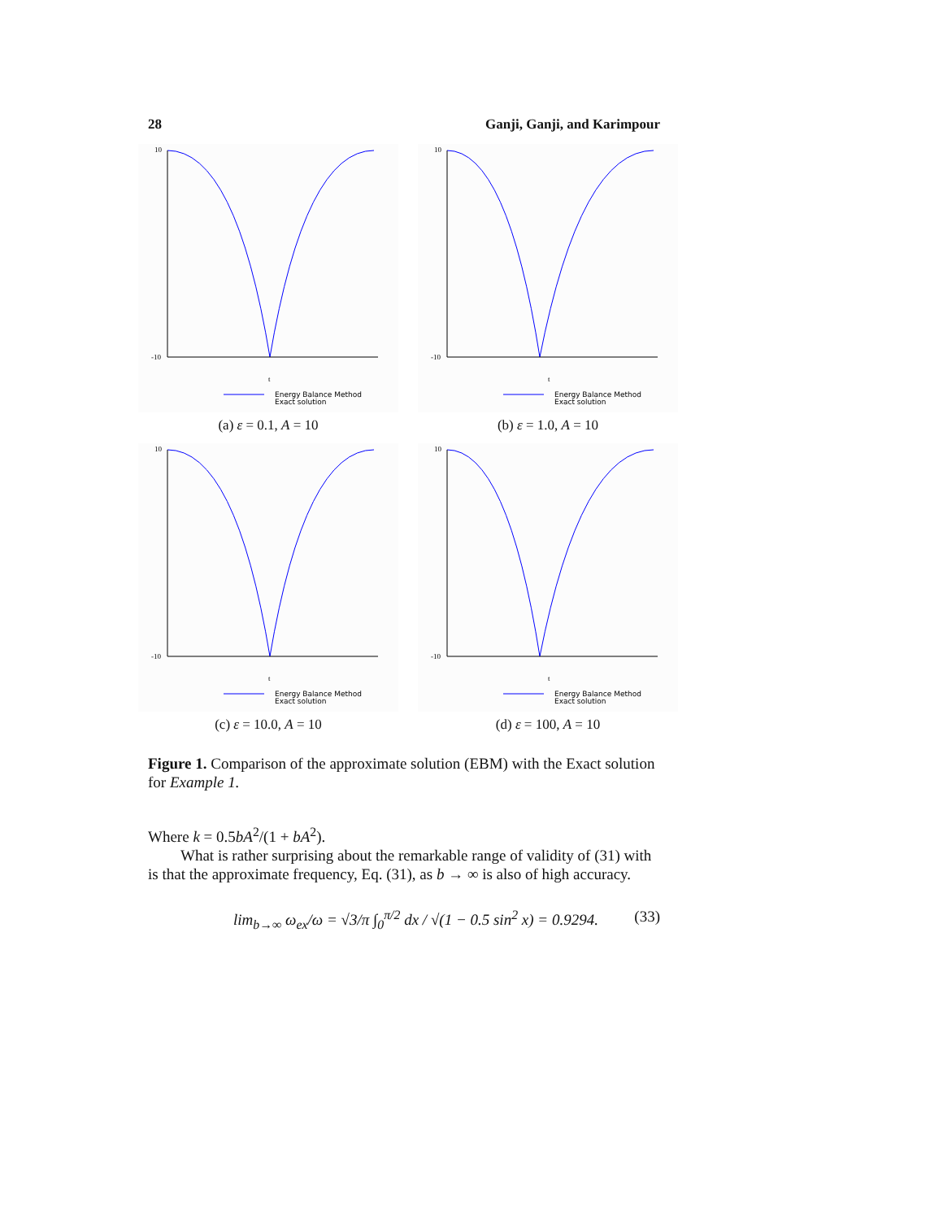28 Ganji, Ganji, and Karimpour
10
-10
t
Energy Balance Method
Exact solution
(a) ε = 0.1, A = 10
10
-10
t
Energy Balance Method
Exact solution
(b) ε = 1.0, A = 10
10
-10
t
Energy Balance Method
Exact solution
(c) ε = 10.0, A = 10
10
-10
t
Energy Balance Method
Exact solution
(d) ε = 100, A = 10
Figure 1. Comparison of the approximate solution (EBM) with the Exact solution for Example 1.
Where k = 0.5bA<sup>2</sup>/(1 + bA<sup>2</sup>).
What is rather surprising about the remarkable range of validity of (31) with is that the approximate frequency, Eq. (31), as b → ∞ is also of high accuracy.
lim<sub>b→∞</sub> ω<sub>ex</sub>/ω = √3/π ∫<sub>0</sub><sup>π/2</sup> dx / √(1 − 0.5 sin<sup>2</sup> x) = 0.9294. (33)